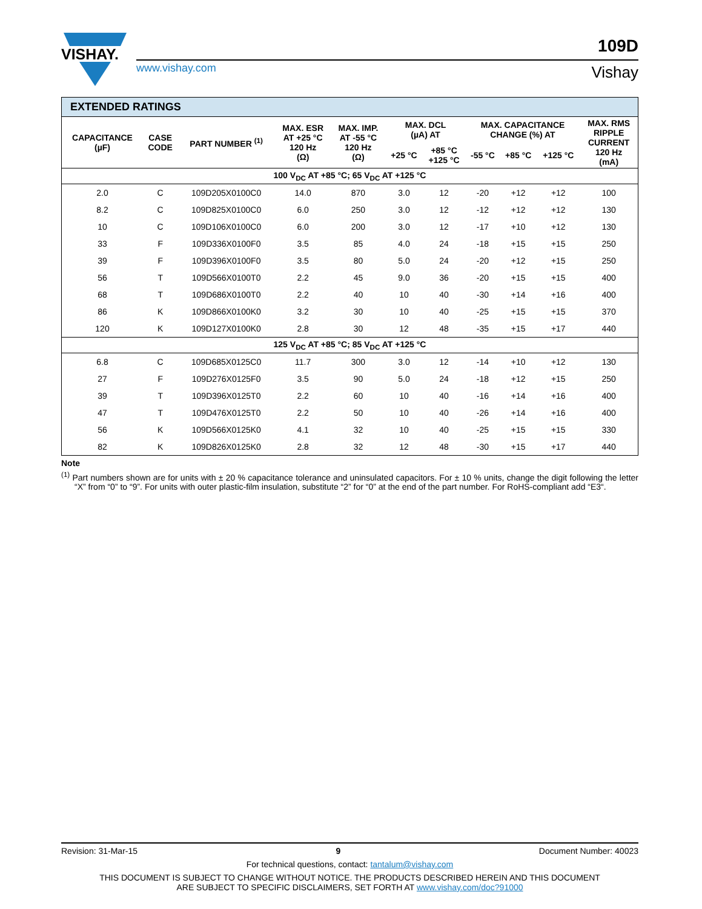VISHAY.
109D
www.vishay.com Vishay
| EXTENDED RATINGS | | | | | | | | | | |
| --- | --- | --- | --- | --- | --- | --- | --- | --- | --- | --- |
| CAPACITANCE (µF) | CASE CODE | PART NUMBER <sup>(1)</sup> | MAX. ESR AT +25 °C 120 Hz (Ω) | MAX. IMP. AT -55 °C 120 Hz (Ω) | MAX. DCL (µA) AT | | MAX. CAPACITANCE CHANGE (%) AT | | | MAX. RMS RIPPLE CURRENT 120 Hz (mA) |
| | | | | | +25 °C | +85 °C +125 °C | -55 °C | +85 °C | +125 °C | |
| 100 V<sub>DC</sub> AT +85 °C; 65 V<sub>DC</sub> AT +125 °C | | | | | | | | | | |
| 2.0 | C | 109D205X0100C0 | 14.0 | 870 | 3.0 | 12 | -20 | +12 | +12 | 100 |
| 8.2 | C | 109D825X0100C0 | 6.0 | 250 | 3.0 | 12 | -12 | +12 | +12 | 130 |
| 10 | C | 109D106X0100C0 | 6.0 | 200 | 3.0 | 12 | -17 | +10 | +12 | 130 |
| 33 | F | 109D336X0100F0 | 3.5 | 85 | 4.0 | 24 | -18 | +15 | +15 | 250 |
| 39 | F | 109D396X0100F0 | 3.5 | 80 | 5.0 | 24 | -20 | +12 | +15 | 250 |
| 56 | T | 109D566X0100T0 | 2.2 | 45 | 9.0 | 36 | -20 | +15 | +15 | 400 |
| 68 | T | 109D686X0100T0 | 2.2 | 40 | 10 | 40 | -30 | +14 | +16 | 400 |
| 86 | K | 109D866X0100K0 | 3.2 | 30 | 10 | 40 | -25 | +15 | +15 | 370 |
| 120 | K | 109D127X0100K0 | 2.8 | 30 | 12 | 48 | -35 | +15 | +17 | 440 |
| 125 V<sub>DC</sub> AT +85 °C; 85 V<sub>DC</sub> AT +125 °C | | | | | | | | | | |
| 6.8 | C | 109D685X0125C0 | 11.7 | 300 | 3.0 | 12 | -14 | +10 | +12 | 130 |
| 27 | F | 109D276X0125F0 | 3.5 | 90 | 5.0 | 24 | -18 | +12 | +15 | 250 |
| 39 | T | 109D396X0125T0 | 2.2 | 60 | 10 | 40 | -16 | +14 | +16 | 400 |
| 47 | T | 109D476X0125T0 | 2.2 | 50 | 10 | 40 | -26 | +14 | +16 | 400 |
| 56 | K | 109D566X0125K0 | 4.1 | 32 | 10 | 40 | -25 | +15 | +15 | 330 |
| 82 | K | 109D826X0125K0 | 2.8 | 32 | 12 | 48 | -30 | +15 | +17 | 440 |
Note
<sup>(1)</sup> Part numbers shown are for units with ± 20 % capacitance tolerance and uninsulated capacitors. For ± 10 % units, change the digit following the letter “X” from “0” to “9”. For units with outer plastic-film insulation, substitute “2” for “0” at the end of the part number. For RoHS-compliant add “E3“.
Revision: 31-Mar-15 9 Document Number: 40023
For technical questions, contact: tantalum@vishay.com
THIS DOCUMENT IS SUBJECT TO CHANGE WITHOUT NOTICE. THE PRODUCTS DESCRIBED HEREIN AND THIS DOCUMENT
ARE SUBJECT TO SPECIFIC DISCLAIMERS, SET FORTH AT www.vishay.com/doc?91000